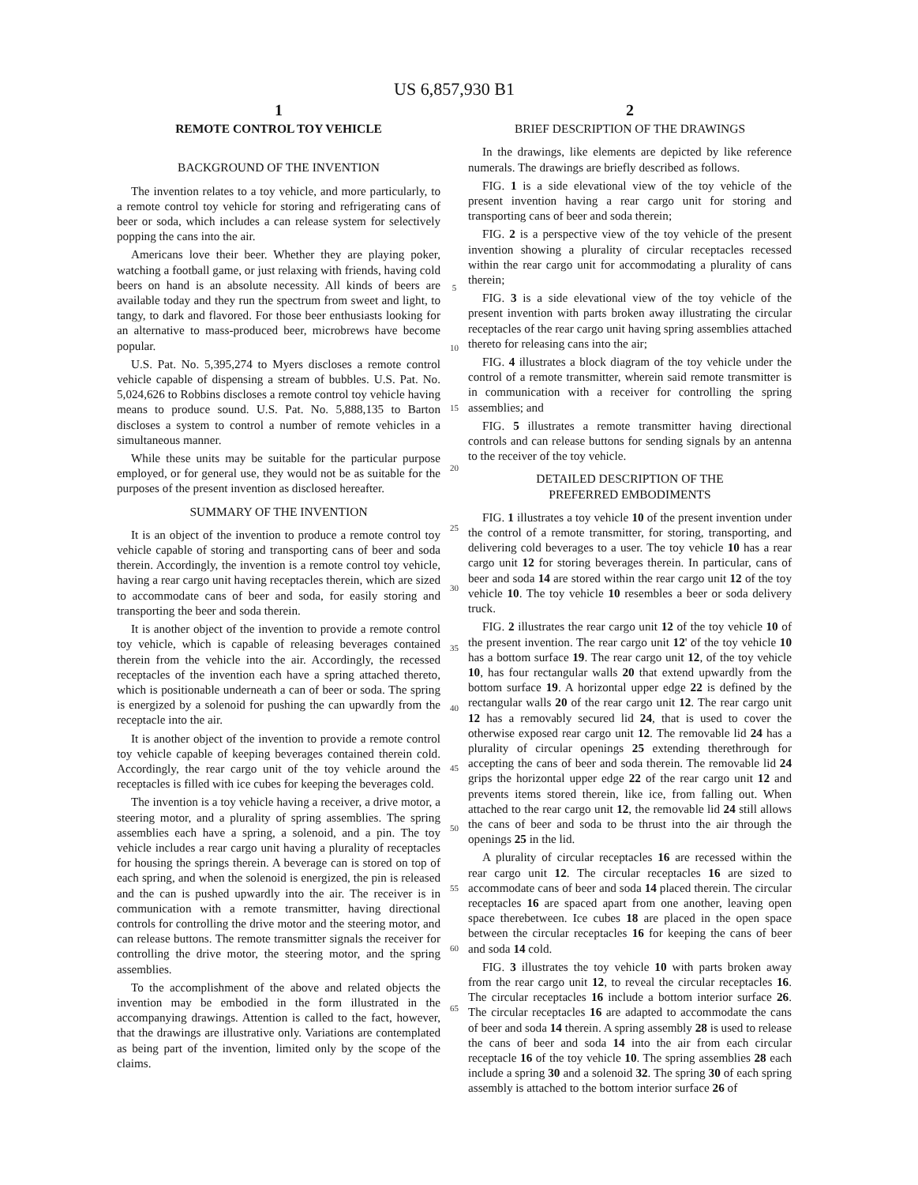US 6,857,930 B1
1
REMOTE CONTROL TOY VEHICLE
BACKGROUND OF THE INVENTION
The invention relates to a toy vehicle, and more particularly, to a remote control toy vehicle for storing and refrigerating cans of beer or soda, which includes a can release system for selectively popping the cans into the air.
Americans love their beer. Whether they are playing poker, watching a football game, or just relaxing with friends, having cold beers on hand is an absolute necessity. All kinds of beers are available today and they run the spectrum from sweet and light, to tangy, to dark and flavored. For those beer enthusiasts looking for an alternative to mass-produced beer, microbrews have become popular.
U.S. Pat. No. 5,395,274 to Myers discloses a remote control vehicle capable of dispensing a stream of bubbles. U.S. Pat. No. 5,024,626 to Robbins discloses a remote control toy vehicle having means to produce sound. U.S. Pat. No. 5,888,135 to Barton discloses a system to control a number of remote vehicles in a simultaneous manner.
While these units may be suitable for the particular purpose employed, or for general use, they would not be as suitable for the purposes of the present invention as disclosed hereafter.
SUMMARY OF THE INVENTION
It is an object of the invention to produce a remote control toy vehicle capable of storing and transporting cans of beer and soda therein. Accordingly, the invention is a remote control toy vehicle, having a rear cargo unit having receptacles therein, which are sized to accommodate cans of beer and soda, for easily storing and transporting the beer and soda therein.
It is another object of the invention to provide a remote control toy vehicle, which is capable of releasing beverages contained therein from the vehicle into the air. Accordingly, the recessed receptacles of the invention each have a spring attached thereto, which is positionable underneath a can of beer or soda. The spring is energized by a solenoid for pushing the can upwardly from the receptacle into the air.
It is another object of the invention to provide a remote control toy vehicle capable of keeping beverages contained therein cold. Accordingly, the rear cargo unit of the toy vehicle around the receptacles is filled with ice cubes for keeping the beverages cold.
The invention is a toy vehicle having a receiver, a drive motor, a steering motor, and a plurality of spring assemblies. The spring assemblies each have a spring, a solenoid, and a pin. The toy vehicle includes a rear cargo unit having a plurality of receptacles for housing the springs therein. A beverage can is stored on top of each spring, and when the solenoid is energized, the pin is released and the can is pushed upwardly into the air. The receiver is in communication with a remote transmitter, having directional controls for controlling the drive motor and the steering motor, and can release buttons. The remote transmitter signals the receiver for controlling the drive motor, the steering motor, and the spring assemblies.
To the accomplishment of the above and related objects the invention may be embodied in the form illustrated in the accompanying drawings. Attention is called to the fact, however, that the drawings are illustrative only. Variations are contemplated as being part of the invention, limited only by the scope of the claims.
5
10
15
20
25
30
35
40
45
50
55
60
65
2
BRIEF DESCRIPTION OF THE DRAWINGS
In the drawings, like elements are depicted by like reference numerals. The drawings are briefly described as follows.
FIG. 1 is a side elevational view of the toy vehicle of the present invention having a rear cargo unit for storing and transporting cans of beer and soda therein;
FIG. 2 is a perspective view of the toy vehicle of the present invention showing a plurality of circular receptacles recessed within the rear cargo unit for accommodating a plurality of cans therein;
FIG. 3 is a side elevational view of the toy vehicle of the present invention with parts broken away illustrating the circular receptacles of the rear cargo unit having spring assemblies attached thereto for releasing cans into the air;
FIG. 4 illustrates a block diagram of the toy vehicle under the control of a remote transmitter, wherein said remote transmitter is in communication with a receiver for controlling the spring assemblies; and
FIG. 5 illustrates a remote transmitter having directional controls and can release buttons for sending signals by an antenna to the receiver of the toy vehicle.
DETAILED DESCRIPTION OF THE
PREFERRED EMBODIMENTS
FIG. 1 illustrates a toy vehicle 10 of the present invention under the control of a remote transmitter, for storing, transporting, and delivering cold beverages to a user. The toy vehicle 10 has a rear cargo unit 12 for storing beverages therein. In particular, cans of beer and soda 14 are stored within the rear cargo unit 12 of the toy vehicle 10. The toy vehicle 10 resembles a beer or soda delivery truck.
FIG. 2 illustrates the rear cargo unit 12 of the toy vehicle 10 of the present invention. The rear cargo unit 12' of the toy vehicle 10 has a bottom surface 19. The rear cargo unit 12, of the toy vehicle 10, has four rectangular walls 20 that extend upwardly from the bottom surface 19. A horizontal upper edge 22 is defined by the rectangular walls 20 of the rear cargo unit 12. The rear cargo unit 12 has a removably secured lid 24, that is used to cover the otherwise exposed rear cargo unit 12. The removable lid 24 has a plurality of circular openings 25 extending therethrough for accepting the cans of beer and soda therein. The removable lid 24 grips the horizontal upper edge 22 of the rear cargo unit 12 and prevents items stored therein, like ice, from falling out. When attached to the rear cargo unit 12, the removable lid 24 still allows the cans of beer and soda to be thrust into the air through the openings 25 in the lid.
A plurality of circular receptacles 16 are recessed within the rear cargo unit 12. The circular receptacles 16 are sized to accommodate cans of beer and soda 14 placed therein. The circular receptacles 16 are spaced apart from one another, leaving open space therebetween. Ice cubes 18 are placed in the open space between the circular receptacles 16 for keeping the cans of beer and soda 14 cold.
FIG. 3 illustrates the toy vehicle 10 with parts broken away from the rear cargo unit 12, to reveal the circular receptacles 16. The circular receptacles 16 include a bottom interior surface 26. The circular receptacles 16 are adapted to accommodate the cans of beer and soda 14 therein. A spring assembly 28 is used to release the cans of beer and soda 14 into the air from each circular receptacle 16 of the toy vehicle 10. The spring assemblies 28 each include a spring 30 and a solenoid 32. The spring 30 of each spring assembly is attached to the bottom interior surface 26 of